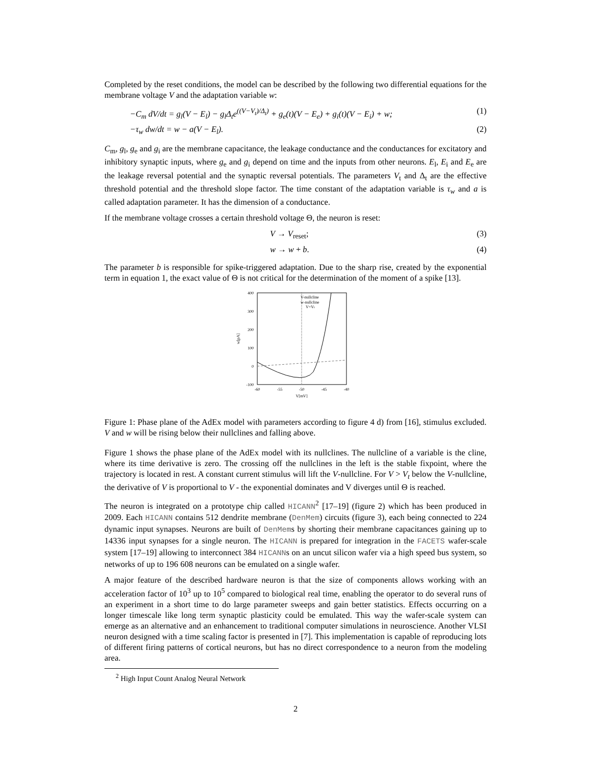Completed by the reset conditions, the model can be described by the following two differential equations for the membrane voltage V and the adaptation variable w:
−C<sub>m</sub> dV/dt = g<sub>l</sub>(V − E<sub>l</sub>) − g<sub>l</sub>Δ<sub>t</sub>e<sup>((V−V<sub>t</sub>)/Δ<sub>t</sub>)</sup> + g<sub>e</sub>(t)(V − E<sub>e</sub>) + g<sub>i</sub>(t)(V − E<sub>i</sub>) + w; (1)
−τ<sub>w</sub> dw/dt = w − a(V − E<sub>l</sub>). (2)
C<sub>m</sub>, g<sub>l</sub>, g<sub>e</sub> and g<sub>i</sub> are the membrane capacitance, the leakage conductance and the conductances for excitatory and inhibitory synaptic inputs, where g<sub>e</sub> and g<sub>i</sub> depend on time and the inputs from other neurons. E<sub>l</sub>, E<sub>i</sub> and E<sub>e</sub> are the leakage reversal potential and the synaptic reversal potentials. The parameters V<sub>t</sub> and Δ<sub>t</sub> are the effective threshold potential and the threshold slope factor. The time constant of the adaptation variable is τ<sub>w</sub> and a is called adaptation parameter. It has the dimension of a conductance.
If the membrane voltage crosses a certain threshold voltage Θ, the neuron is reset:
V → V<sub>reset</sub>; (3)
w → w + b. (4)
The parameter b is responsible for spike-triggered adaptation. Due to the sharp rise, created by the exponential term in equation 1, the exact value of Θ is not critical for the determination of the moment of a spike [13].
400
300
200
100
0
-100
-60
-55
-50
-45
-40
V[mV]
w[pA]
V-nullcline
w-nullcline
V=Vt
Figure 1: Phase plane of the AdEx model with parameters according to figure 4 d) from [16], stimulus excluded. V and w will be rising below their nullclines and falling above.
Figure 1 shows the phase plane of the AdEx model with its nullclines. The nullcline of a variable is the cline, where its time derivative is zero. The crossing off the nullclines in the left is the stable fixpoint, where the trajectory is located in rest. A constant current stimulus will lift the V-nullcline. For V > V<sub>t</sub> below the V-nullcline, the derivative of V is proportional to V - the exponential dominates and V diverges until Θ is reached.
The neuron is integrated on a prototype chip called HICANN<sup>2</sup> [17–19] (figure 2) which has been produced in 2009. Each HICANN contains 512 dendrite membrane (DenMem) circuits (figure 3), each being connected to 224 dynamic input synapses. Neurons are built of DenMems by shorting their membrane capacitances gaining up to 14336 input synapses for a single neuron. The HICANN is prepared for integration in the FACETS wafer-scale system [17–19] allowing to interconnect 384 HICANNs on an uncut silicon wafer via a high speed bus system, so networks of up to 196 608 neurons can be emulated on a single wafer.
A major feature of the described hardware neuron is that the size of components allows working with an acceleration factor of 10<sup>3</sup> up to 10<sup>5</sup> compared to biological real time, enabling the operator to do several runs of an experiment in a short time to do large parameter sweeps and gain better statistics. Effects occurring on a longer timescale like long term synaptic plasticity could be emulated. This way the wafer-scale system can emerge as an alternative and an enhancement to traditional computer simulations in neuroscience. Another VLSI neuron designed with a time scaling factor is presented in [7]. This implementation is capable of reproducing lots of different firing patterns of cortical neurons, but has no direct correspondence to a neuron from the modeling area.
<sup>2</sup> High Input Count Analog Neural Network
2